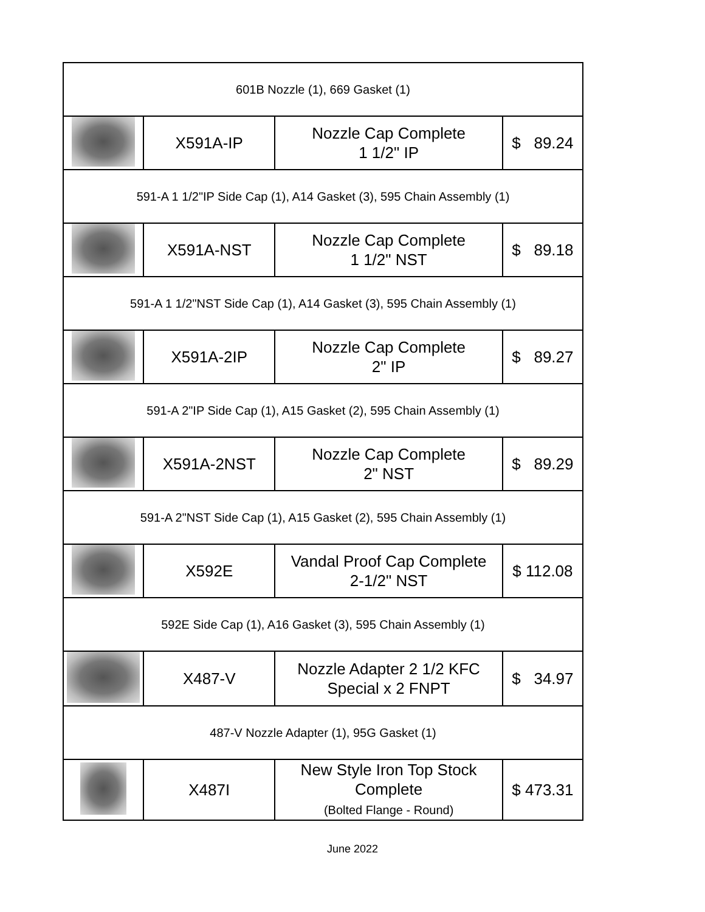| 601B Nozzle (1), 669 Gasket (1) | | | |
| | X591A-IP | Nozzle Cap Complete 1 1/2" IP | $ 89.24 |
| 591-A 1 1/2"IP Side Cap (1), A14 Gasket (3), 595 Chain Assembly (1) | | | |
| | X591A-NST | Nozzle Cap Complete 1 1/2" NST | $ 89.18 |
| 591-A 1 1/2"NST Side Cap (1), A14 Gasket (3), 595 Chain Assembly (1) | | | |
| | X591A-2IP | Nozzle Cap Complete 2" IP | $ 89.27 |
| 591-A 2"IP Side Cap (1), A15 Gasket (2), 595 Chain Assembly (1) | | | |
| | X591A-2NST | Nozzle Cap Complete 2" NST | $ 89.29 |
| 591-A 2"NST Side Cap (1), A15 Gasket (2), 595 Chain Assembly (1) | | | |
| | X592E | Vandal Proof Cap Complete 2-1/2" NST | $ 112.08 |
| 592E Side Cap (1), A16 Gasket (3), 595 Chain Assembly (1) | | | |
| | X487-V | Nozzle Adapter 2 1/2 KFC Special x 2 FNPT | $ 34.97 |
| 487-V Nozzle Adapter (1), 95G Gasket (1) | | | |
| | X487I | New Style Iron Top Stock Complete (Bolted Flange - Round) | $ 473.31 |
June 2022